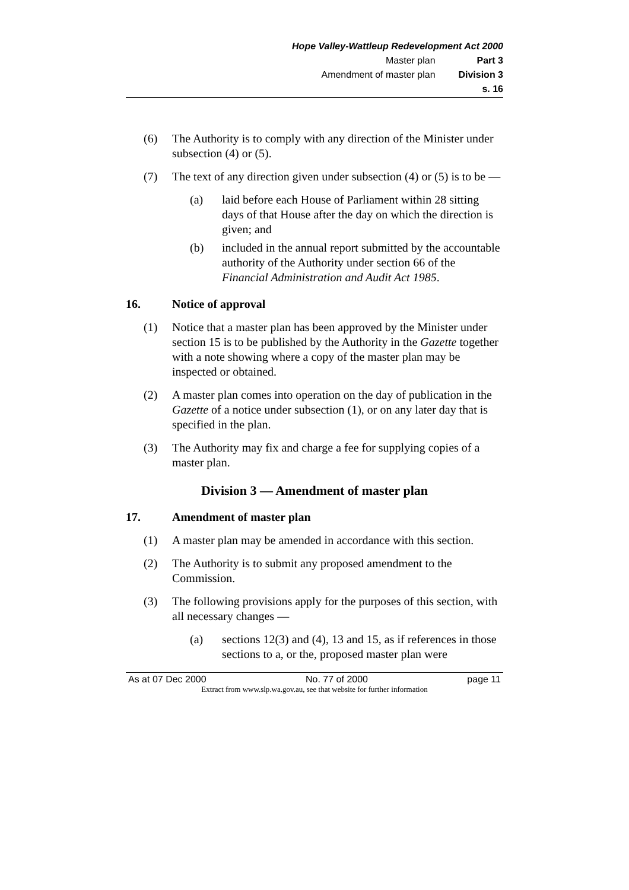Hope Valley-Wattleup Redevelopment Act 2000
Master plan Part 3
Amendment of master plan Division 3
s. 16
(6) The Authority is to comply with any direction of the Minister under subsection (4) or (5).
(7) The text of any direction given under subsection (4) or (5) is to be —
(a) laid before each House of Parliament within 28 sitting days of that House after the day on which the direction is given; and
(b) included in the annual report submitted by the accountable authority of the Authority under section 66 of the Financial Administration and Audit Act 1985.
16. Notice of approval
(1) Notice that a master plan has been approved by the Minister under section 15 is to be published by the Authority in the Gazette together with a note showing where a copy of the master plan may be inspected or obtained.
(2) A master plan comes into operation on the day of publication in the Gazette of a notice under subsection (1), or on any later day that is specified in the plan.
(3) The Authority may fix and charge a fee for supplying copies of a master plan.
Division 3 — Amendment of master plan
17. Amendment of master plan
(1) A master plan may be amended in accordance with this section.
(2) The Authority is to submit any proposed amendment to the Commission.
(3) The following provisions apply for the purposes of this section, with all necessary changes —
(a) sections 12(3) and (4), 13 and 15, as if references in those sections to a, or the, proposed master plan were
As at 07 Dec 2000 No. 77 of 2000 page 11
Extract from www.slp.wa.gov.au, see that website for further information